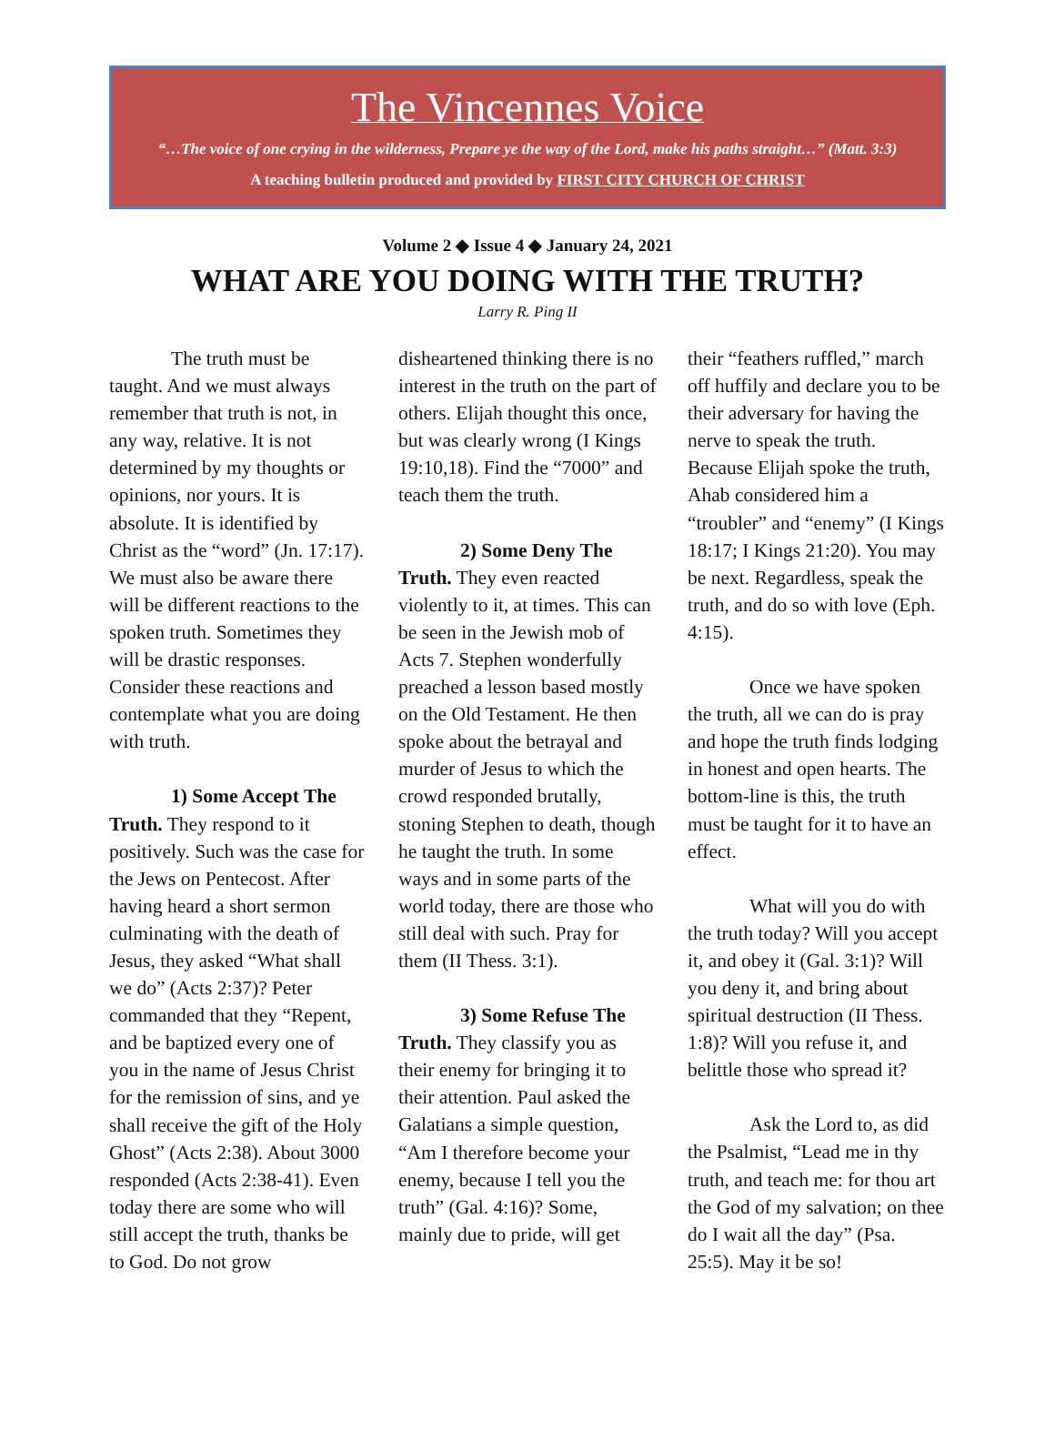The Vincennes Voice
“…The voice of one crying in the wilderness, Prepare ye the way of the Lord, make his paths straight…” (Matt. 3:3)
A teaching bulletin produced and provided by FIRST CITY CHURCH OF CHRIST
Volume 2 ◆ Issue 4 ◆ January 24, 2021
WHAT ARE YOU DOING WITH THE TRUTH?
Larry R. Ping II
The truth must be taught. And we must always remember that truth is not, in any way, relative. It is not determined by my thoughts or opinions, nor yours. It is absolute. It is identified by Christ as the “word” (Jn. 17:17). We must also be aware there will be different reactions to the spoken truth. Sometimes they will be drastic responses. Consider these reactions and contemplate what you are doing with truth.
1) Some Accept The Truth. They respond to it positively. Such was the case for the Jews on Pentecost. After having heard a short sermon culminating with the death of Jesus, they asked “What shall we do” (Acts 2:37)? Peter commanded that they “Repent, and be baptized every one of you in the name of Jesus Christ for the remission of sins, and ye shall receive the gift of the Holy Ghost” (Acts 2:38). About 3000 responded (Acts 2:38-41). Even today there are some who will still accept the truth, thanks be to God. Do not grow
disheartened thinking there is no interest in the truth on the part of others. Elijah thought this once, but was clearly wrong (I Kings 19:10,18). Find the “7000” and teach them the truth.
2) Some Deny The Truth. They even reacted violently to it, at times. This can be seen in the Jewish mob of Acts 7. Stephen wonderfully preached a lesson based mostly on the Old Testament. He then spoke about the betrayal and murder of Jesus to which the crowd responded brutally, stoning Stephen to death, though he taught the truth. In some ways and in some parts of the world today, there are those who still deal with such. Pray for them (II Thess. 3:1).
3) Some Refuse The Truth. They classify you as their enemy for bringing it to their attention. Paul asked the Galatians a simple question, “Am I therefore become your enemy, because I tell you the truth” (Gal. 4:16)? Some, mainly due to pride, will get
their “feathers ruffled,” march off huffily and declare you to be their adversary for having the nerve to speak the truth. Because Elijah spoke the truth, Ahab considered him a “troubler” and “enemy” (I Kings 18:17; I Kings 21:20). You may be next. Regardless, speak the truth, and do so with love (Eph. 4:15).
Once we have spoken the truth, all we can do is pray and hope the truth finds lodging in honest and open hearts. The bottom-line is this, the truth must be taught for it to have an effect.
What will you do with the truth today? Will you accept it, and obey it (Gal. 3:1)? Will you deny it, and bring about spiritual destruction (II Thess. 1:8)? Will you refuse it, and belittle those who spread it?
Ask the Lord to, as did the Psalmist, “Lead me in thy truth, and teach me: for thou art the God of my salvation; on thee do I wait all the day” (Psa. 25:5). May it be so!